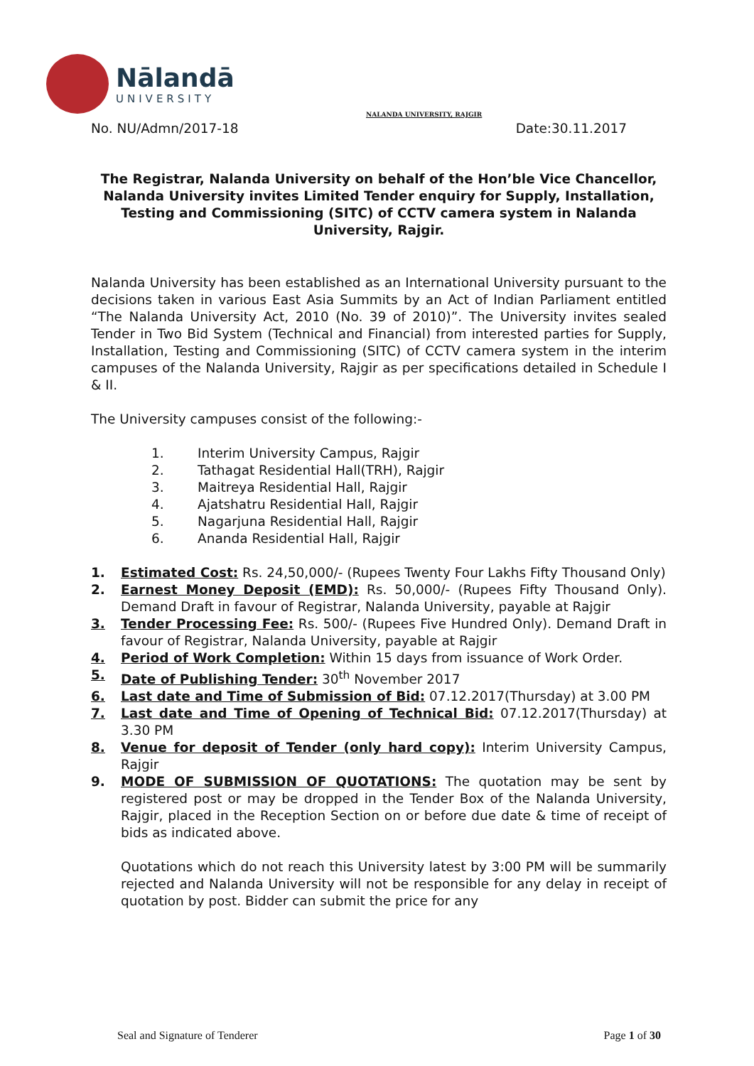Nālandā
UNIVERSITY
NALANDA UNIVERSITY, RAJGIR
No. NU/Admn/2017-18 Date:30.11.2017
The Registrar, Nalanda University on behalf of the Hon’ble Vice Chancellor, Nalanda University invites Limited Tender enquiry for Supply, Installation, Testing and Commissioning (SITC) of CCTV camera system in Nalanda University, Rajgir.
Nalanda University has been established as an International University pursuant to the decisions taken in various East Asia Summits by an Act of Indian Parliament entitled “The Nalanda University Act, 2010 (No. 39 of 2010)”. The University invites sealed Tender in Two Bid System (Technical and Financial) from interested parties for Supply, Installation, Testing and Commissioning (SITC) of CCTV camera system in the interim campuses of the Nalanda University, Rajgir as per specifications detailed in Schedule I & II.
The University campuses consist of the following:-
1. Interim University Campus, Rajgir
2. Tathagat Residential Hall(TRH), Rajgir
3. Maitreya Residential Hall, Rajgir
4. Ajatshatru Residential Hall, Rajgir
5. Nagarjuna Residential Hall, Rajgir
6. Ananda Residential Hall, Rajgir
1. Estimated Cost: Rs. 24,50,000/- (Rupees Twenty Four Lakhs Fifty Thousand Only)
2. Earnest Money Deposit (EMD): Rs. 50,000/- (Rupees Fifty Thousand Only). Demand Draft in favour of Registrar, Nalanda University, payable at Rajgir
3. Tender Processing Fee: Rs. 500/- (Rupees Five Hundred Only). Demand Draft in favour of Registrar, Nalanda University, payable at Rajgir
4. Period of Work Completion: Within 15 days from issuance of Work Order.
5. Date of Publishing Tender: 30<sup>th</sup> November 2017
6. Last date and Time of Submission of Bid: 07.12.2017(Thursday) at 3.00 PM
7. Last date and Time of Opening of Technical Bid: 07.12.2017(Thursday) at 3.30 PM
8. Venue for deposit of Tender (only hard copy): Interim University Campus, Rajgir
9. MODE OF SUBMISSION OF QUOTATIONS: The quotation may be sent by registered post or may be dropped in the Tender Box of the Nalanda University, Rajgir, placed in the Reception Section on or before due date & time of receipt of bids as indicated above.
Quotations which do not reach this University latest by 3:00 PM will be summarily rejected and Nalanda University will not be responsible for any delay in receipt of quotation by post. Bidder can submit the price for any
Seal and Signature of Tenderer Page 1 of 30